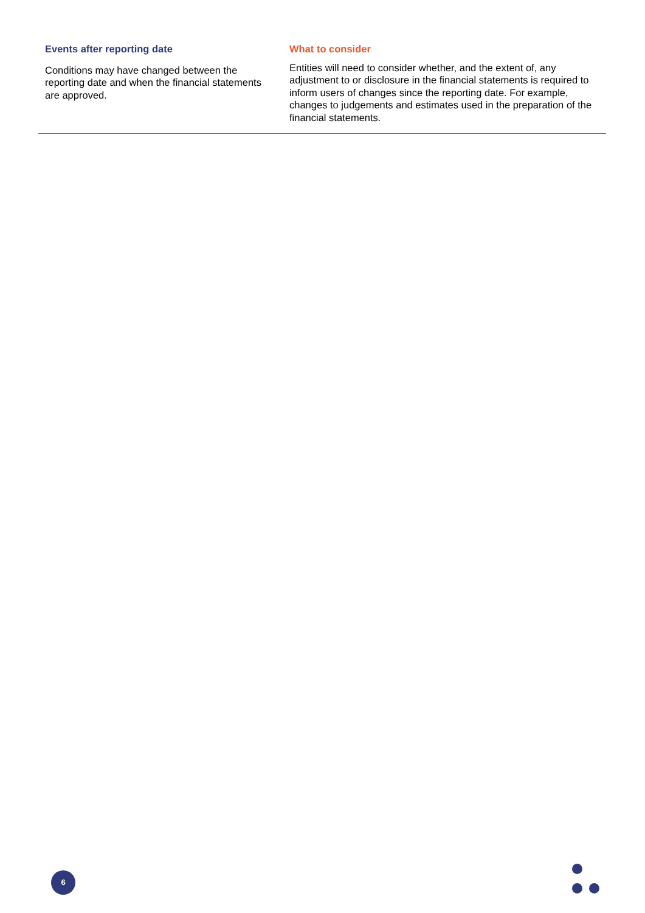| Events after reporting date Conditions may have changed between the reporting date and when the financial statements are approved. | What to consider Entities will need to consider whether, and the extent of, any adjustment to or disclosure in the financial statements is required to inform users of changes since the reporting date. For example, changes to judgements and estimates used in the preparation of the financial statements. |
6